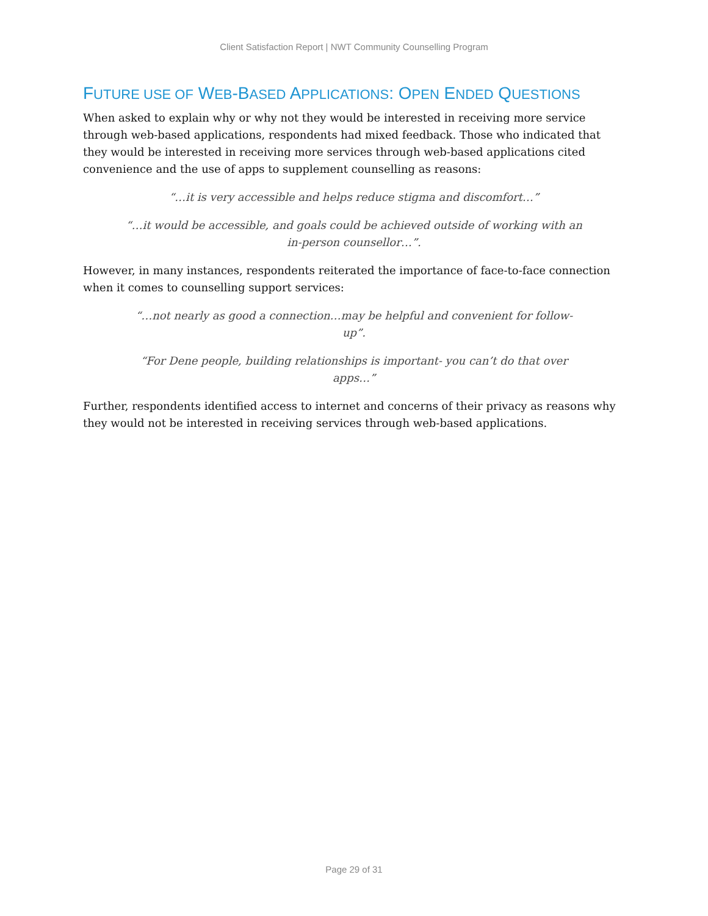Client Satisfaction Report | NWT Community Counselling Program
FUTURE USE OF WEB-BASED APPLICATIONS: OPEN ENDED QUESTIONS
When asked to explain why or why not they would be interested in receiving more service through web-based applications, respondents had mixed feedback. Those who indicated that they would be interested in receiving more services through web-based applications cited convenience and the use of apps to supplement counselling as reasons:
“…it is very accessible and helps reduce stigma and discomfort…”
“…it would be accessible, and goals could be achieved outside of working with an in-person counsellor…”.
However, in many instances, respondents reiterated the importance of face-to-face connection when it comes to counselling support services:
“…not nearly as good a connection…may be helpful and convenient for follow-up”.
“For Dene people, building relationships is important- you can’t do that over apps…”
Further, respondents identified access to internet and concerns of their privacy as reasons why they would not be interested in receiving services through web-based applications.
Page 29 of 31